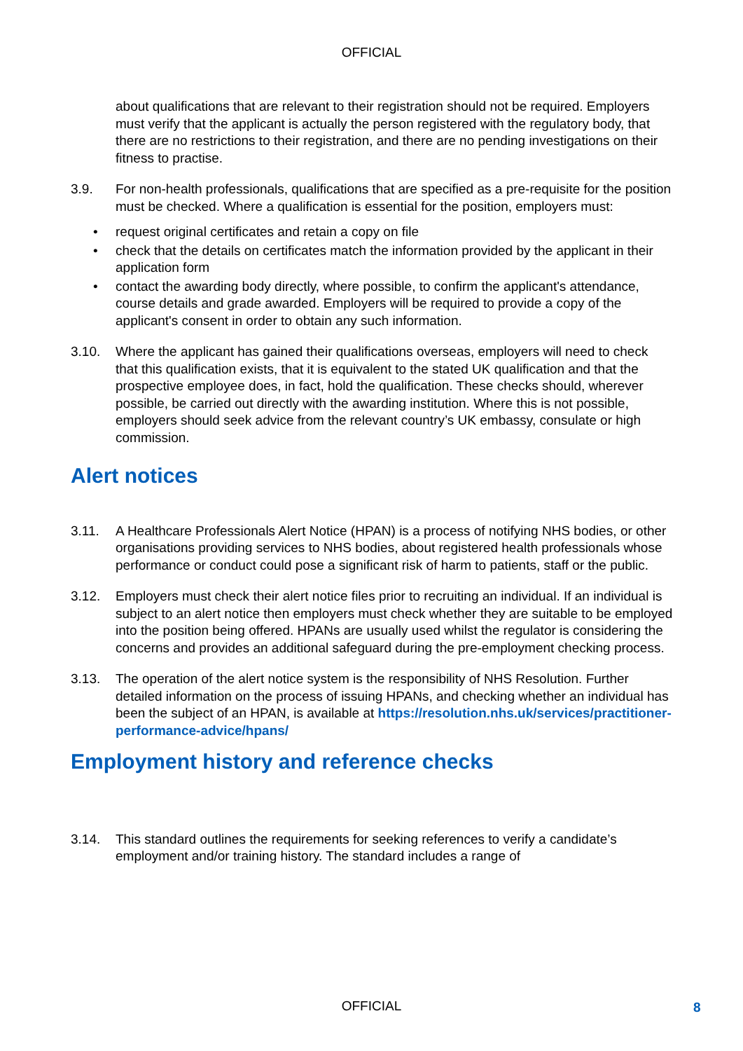OFFICIAL
about qualifications that are relevant to their registration should not be required. Employers must verify that the applicant is actually the person registered with the regulatory body, that there are no restrictions to their registration, and there are no pending investigations on their fitness to practise.
3.9. For non-health professionals, qualifications that are specified as a pre-requisite for the position must be checked. Where a qualification is essential for the position, employers must:
• request original certificates and retain a copy on file
• check that the details on certificates match the information provided by the applicant in their application form
• contact the awarding body directly, where possible, to confirm the applicant's attendance, course details and grade awarded. Employers will be required to provide a copy of the applicant's consent in order to obtain any such information.
3.10. Where the applicant has gained their qualifications overseas, employers will need to check that this qualification exists, that it is equivalent to the stated UK qualification and that the prospective employee does, in fact, hold the qualification. These checks should, wherever possible, be carried out directly with the awarding institution. Where this is not possible, employers should seek advice from the relevant country’s UK embassy, consulate or high commission.
Alert notices
3.11. A Healthcare Professionals Alert Notice (HPAN) is a process of notifying NHS bodies, or other organisations providing services to NHS bodies, about registered health professionals whose performance or conduct could pose a significant risk of harm to patients, staff or the public.
3.12. Employers must check their alert notice files prior to recruiting an individual. If an individual is subject to an alert notice then employers must check whether they are suitable to be employed into the position being offered. HPANs are usually used whilst the regulator is considering the concerns and provides an additional safeguard during the pre-employment checking process.
3.13. The operation of the alert notice system is the responsibility of NHS Resolution. Further detailed information on the process of issuing HPANs, and checking whether an individual has been the subject of an HPAN, is available at https://resolution.nhs.uk/services/practitioner-performance-advice/hpans/
Employment history and reference checks
3.14. This standard outlines the requirements for seeking references to verify a candidate’s employment and/or training history. The standard includes a range of
OFFICIAL 8